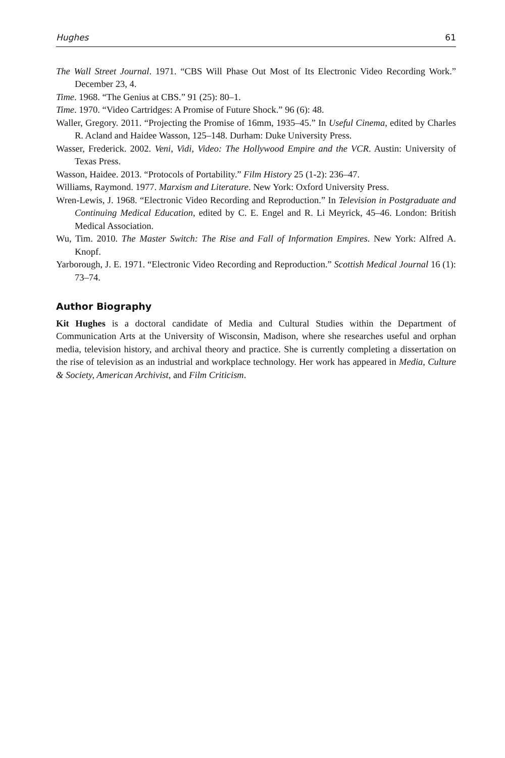Hughes 61
The Wall Street Journal. 1971. “CBS Will Phase Out Most of Its Electronic Video Recording Work.” December 23, 4.
Time. 1968. “The Genius at CBS.” 91 (25): 80–1.
Time. 1970. “Video Cartridges: A Promise of Future Shock.” 96 (6): 48.
Waller, Gregory. 2011. “Projecting the Promise of 16mm, 1935–45.” In Useful Cinema, edited by Charles R. Acland and Haidee Wasson, 125–148. Durham: Duke University Press.
Wasser, Frederick. 2002. Veni, Vidi, Video: The Hollywood Empire and the VCR. Austin: University of Texas Press.
Wasson, Haidee. 2013. “Protocols of Portability.” Film History 25 (1-2): 236–47.
Williams, Raymond. 1977. Marxism and Literature. New York: Oxford University Press.
Wren-Lewis, J. 1968. “Electronic Video Recording and Reproduction.” In Television in Postgraduate and Continuing Medical Education, edited by C. E. Engel and R. Li Meyrick, 45–46. London: British Medical Association.
Wu, Tim. 2010. The Master Switch: The Rise and Fall of Information Empires. New York: Alfred A. Knopf.
Yarborough, J. E. 1971. “Electronic Video Recording and Reproduction.” Scottish Medical Journal 16 (1): 73–74.
Author Biography
Kit Hughes is a doctoral candidate of Media and Cultural Studies within the Department of Communication Arts at the University of Wisconsin, Madison, where she researches useful and orphan media, television history, and archival theory and practice. She is currently completing a dissertation on the rise of television as an industrial and workplace technology. Her work has appeared in Media, Culture & Society, American Archivist, and Film Criticism.